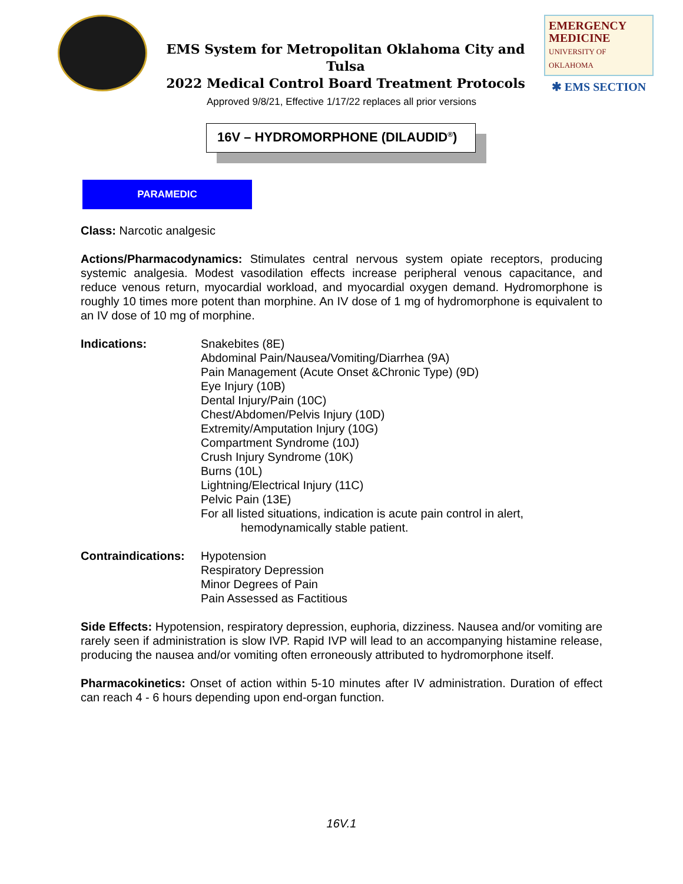EMS System for Metropolitan Oklahoma City and Tulsa
2022 Medical Control Board Treatment Protocols
EMERGENCY
MEDICINE
UNIVERSITY OF OKLAHOMA
✱ EMS SECTION
Approved 9/8/21, Effective 1/17/22 replaces all prior versions
16V – HYDROMORPHONE (DILAUDID<sup>®</sup>)
PARAMEDIC
Class: Narcotic analgesic
Actions/Pharmacodynamics: Stimulates central nervous system opiate receptors, producing systemic analgesia. Modest vasodilation effects increase peripheral venous capacitance, and reduce venous return, myocardial workload, and myocardial oxygen demand. Hydromorphone is roughly 10 times more potent than morphine. An IV dose of 1 mg of hydromorphone is equivalent to an IV dose of 10 mg of morphine.
Indications: Snakebites (8E)
Abdominal Pain/Nausea/Vomiting/Diarrhea (9A)
Pain Management (Acute Onset &Chronic Type) (9D)
Eye Injury (10B)
Dental Injury/Pain (10C)
Chest/Abdomen/Pelvis Injury (10D)
Extremity/Amputation Injury (10G)
Compartment Syndrome (10J)
Crush Injury Syndrome (10K)
Burns (10L)
Lightning/Electrical Injury (11C)
Pelvic Pain (13E)
For all listed situations, indication is acute pain control in alert,
hemodynamically stable patient.
Contraindications:
Hypotension
Respiratory Depression
Minor Degrees of Pain
Pain Assessed as Factitious
Side Effects: Hypotension, respiratory depression, euphoria, dizziness. Nausea and/or vomiting are rarely seen if administration is slow IVP. Rapid IVP will lead to an accompanying histamine release, producing the nausea and/or vomiting often erroneously attributed to hydromorphone itself.
Pharmacokinetics: Onset of action within 5-10 minutes after IV administration. Duration of effect can reach 4 - 6 hours depending upon end-organ function.
16V.1